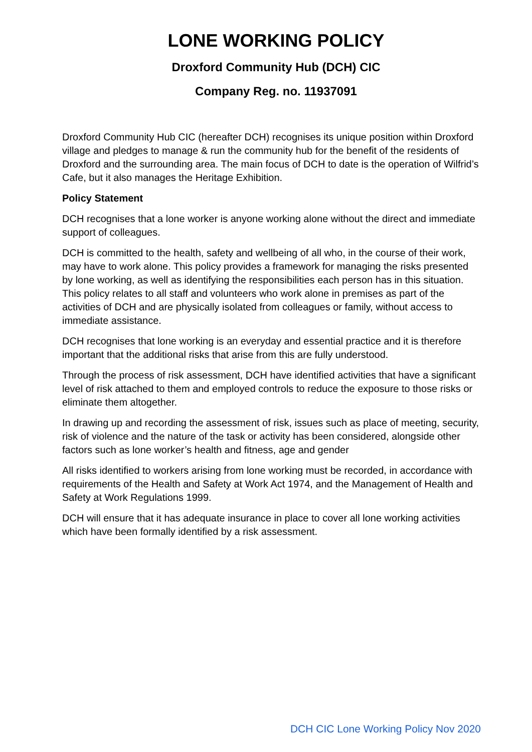LONE WORKING POLICY
Droxford Community Hub (DCH) CIC
Company Reg. no. 11937091
Droxford Community Hub CIC (hereafter DCH) recognises its unique position within Droxford village and pledges to manage & run the community hub for the benefit of the residents of Droxford and the surrounding area. The main focus of DCH to date is the operation of Wilfrid’s Cafe, but it also manages the Heritage Exhibition.
Policy Statement
DCH recognises that a lone worker is anyone working alone without the direct and immediate support of colleagues.
DCH is committed to the health, safety and wellbeing of all who, in the course of their work, may have to work alone. This policy provides a framework for managing the risks presented by lone working, as well as identifying the responsibilities each person has in this situation. This policy relates to all staff and volunteers who work alone in premises as part of the activities of DCH and are physically isolated from colleagues or family, without access to immediate assistance.
DCH recognises that lone working is an everyday and essential practice and it is therefore important that the additional risks that arise from this are fully understood.
Through the process of risk assessment, DCH have identified activities that have a significant level of risk attached to them and employed controls to reduce the exposure to those risks or eliminate them altogether.
In drawing up and recording the assessment of risk, issues such as place of meeting, security, risk of violence and the nature of the task or activity has been considered, alongside other factors such as lone worker’s health and fitness, age and gender
All risks identified to workers arising from lone working must be recorded, in accordance with requirements of the Health and Safety at Work Act 1974, and the Management of Health and Safety at Work Regulations 1999.
DCH will ensure that it has adequate insurance in place to cover all lone working activities which have been formally identified by a risk assessment.
DCH CIC Lone Working Policy Nov 2020